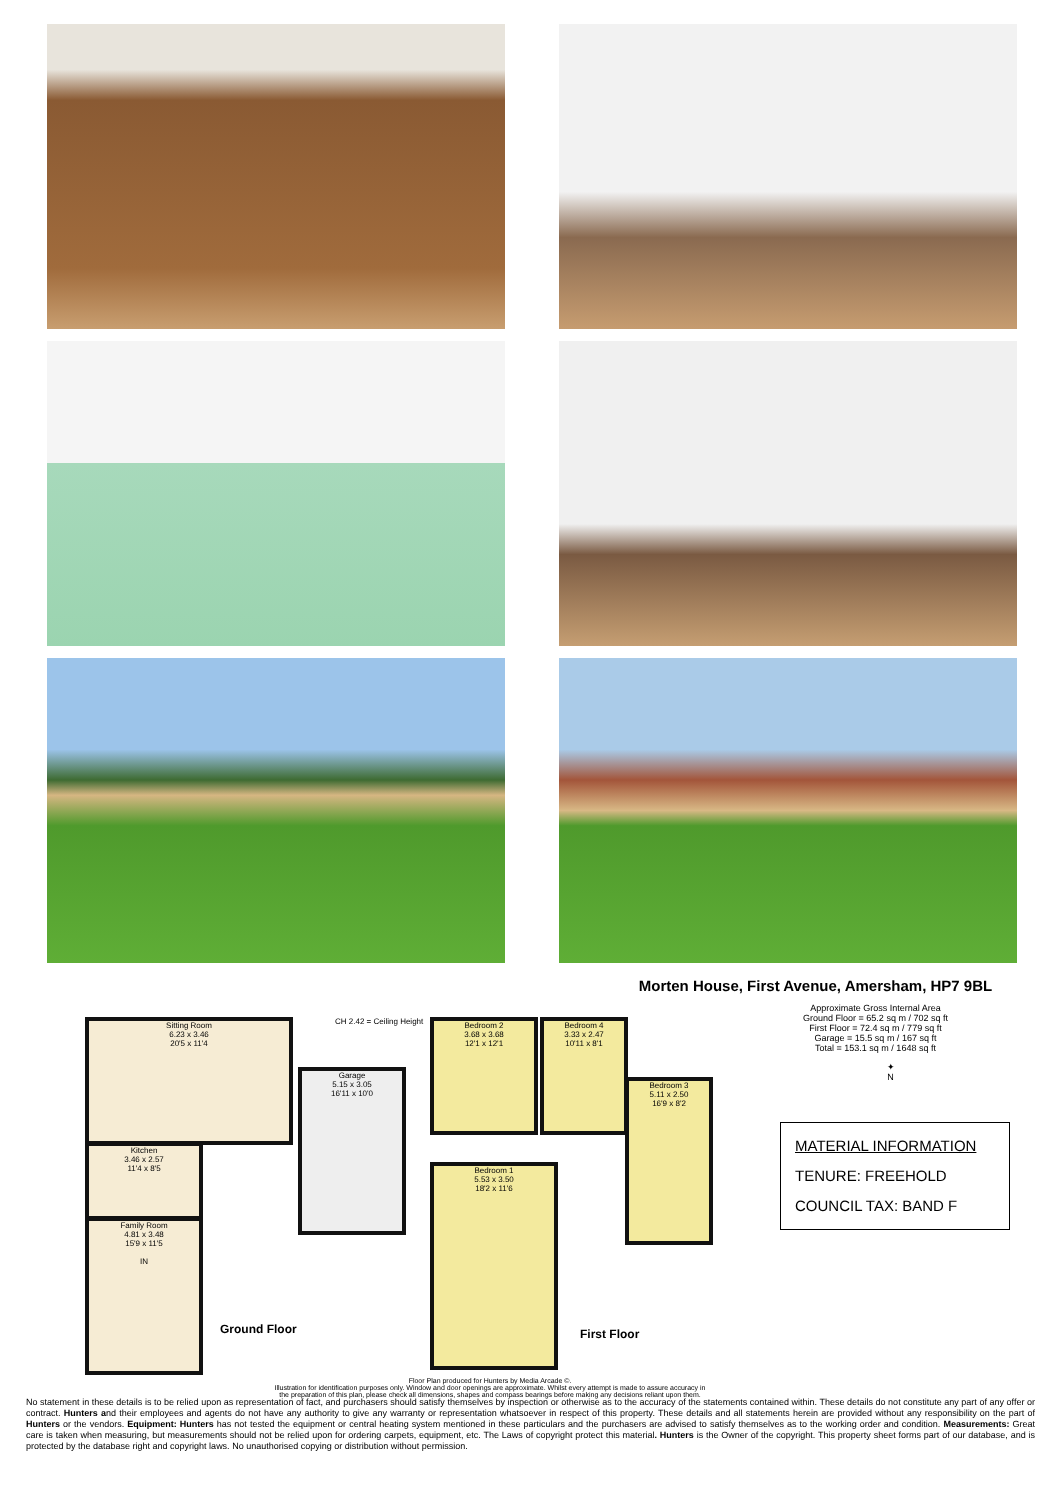Sitting Room
6.23 x 3.46
20'5 x 11'4
Garage
5.15 x 3.05
16'11 x 10'0
Kitchen
3.46 x 2.57
11'4 x 8'5
Family Room
4.81 x 3.48
15'9 x 11'5
IN
Ground Floor
CH 2.42 = Ceiling Height
Bedroom 2
3.68 x 3.68
12'1 x 12'1
Bedroom 4
3.33 x 2.47
10'11 x 8'1
Bedroom 3
5.11 x 2.50
16'9 x 8'2
Bedroom 1
5.53 x 3.50
18'2 x 11'6
First Floor
Floor Plan produced for Hunters by Media Arcade ©.
Illustration for identification purposes only. Window and door openings are approximate. Whilst every attempt is made to assure accuracy in the preparation of this plan, please check all dimensions, shapes and compass bearings before making any decisions reliant upon them.
Morten House, First Avenue, Amersham, HP7 9BL
Approximate Gross Internal Area
Ground Floor = 65.2 sq m / 702 sq ft
First Floor = 72.4 sq m / 779 sq ft
Garage = 15.5 sq m / 167 sq ft
Total = 153.1 sq m / 1648 sq ft
✦
N
MATERIAL INFORMATION
TENURE: FREEHOLD
COUNCIL TAX: BAND F
No statement in these details is to be relied upon as representation of fact, and purchasers should satisfy themselves by inspection or otherwise as to the accuracy of the statements contained within. These details do not constitute any part of any offer or contract. Hunters and their employees and agents do not have any authority to give any warranty or representation whatsoever in respect of this property. These details and all statements herein are provided without any responsibility on the part of Hunters or the vendors. Equipment: Hunters has not tested the equipment or central heating system mentioned in these particulars and the purchasers are advised to satisfy themselves as to the working order and condition. Measurements: Great care is taken when measuring, but measurements should not be relied upon for ordering carpets, equipment, etc. The Laws of copyright protect this material. Hunters is the Owner of the copyright. This property sheet forms part of our database, and is protected by the database right and copyright laws. No unauthorised copying or distribution without permission.